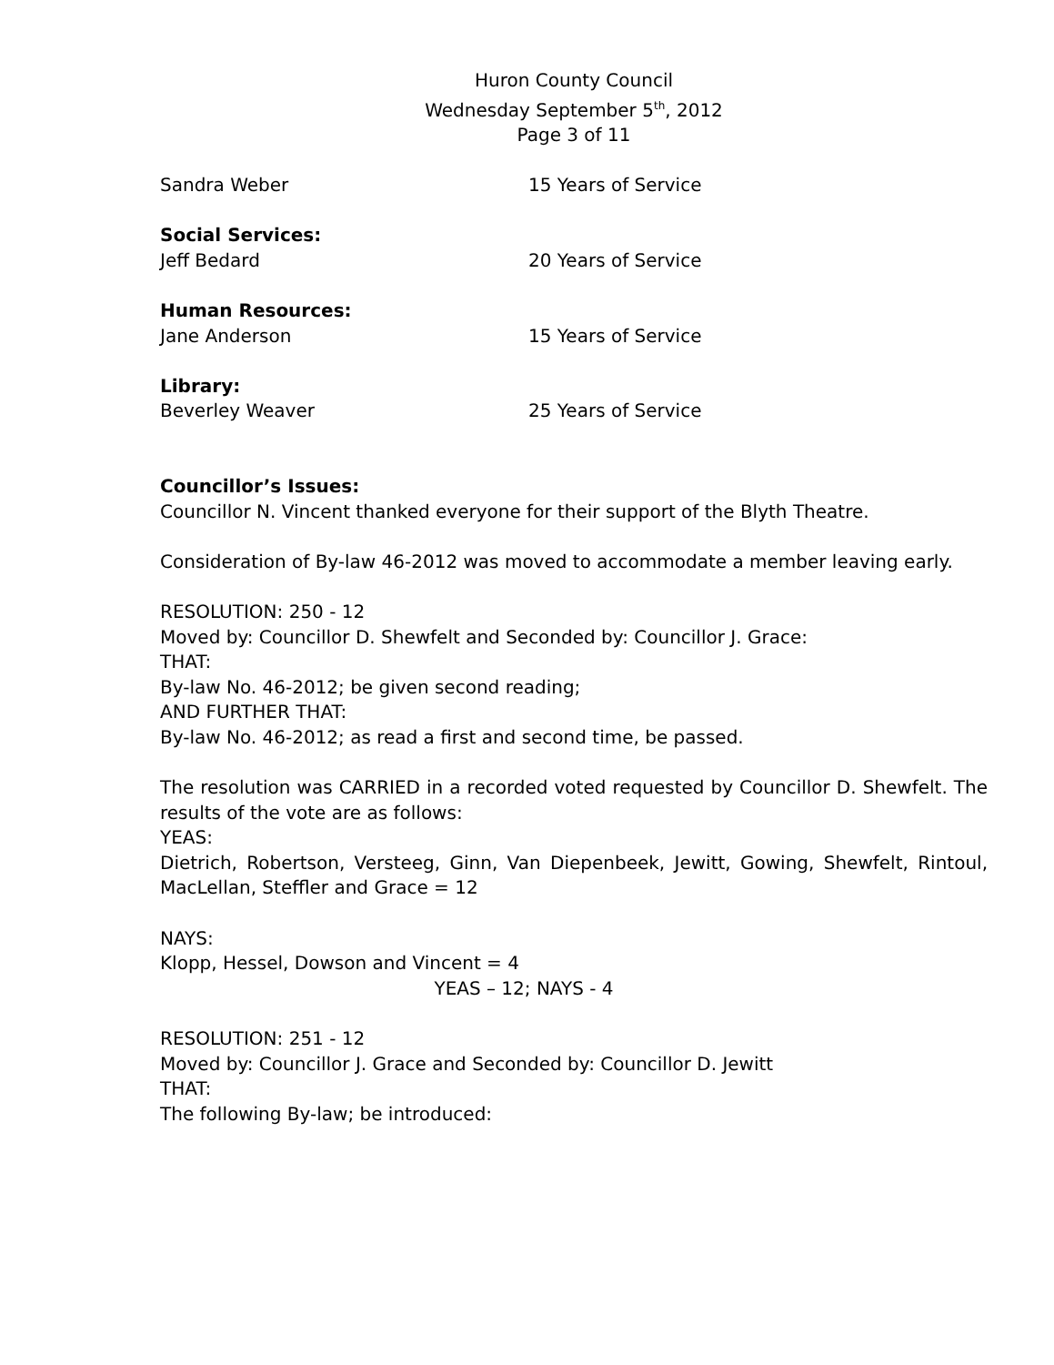Huron County Council
Wednesday September 5<sup>th</sup>, 2012
Page 3 of 11
Sandra Weber 15 Years of Service
Social Services:
Jeff Bedard 20 Years of Service
Human Resources:
Jane Anderson 15 Years of Service
Library:
Beverley Weaver 25 Years of Service
Councillor’s Issues:
Councillor N. Vincent thanked everyone for their support of the Blyth Theatre.
Consideration of By-law 46-2012 was moved to accommodate a member leaving early.
RESOLUTION: 250 - 12
Moved by: Councillor D. Shewfelt and Seconded by: Councillor J. Grace:
THAT:
By-law No. 46-2012; be given second reading;
AND FURTHER THAT:
By-law No. 46-2012; as read a first and second time, be passed.
The resolution was CARRIED in a recorded voted requested by Councillor D. Shewfelt. The results of the vote are as follows:
YEAS:
Dietrich, Robertson, Versteeg, Ginn, Van Diepenbeek, Jewitt, Gowing, Shewfelt, Rintoul, MacLellan, Steffler and Grace = 12
NAYS:
Klopp, Hessel, Dowson and Vincent = 4
YEAS – 12; NAYS - 4
RESOLUTION: 251 - 12
Moved by: Councillor J. Grace and Seconded by: Councillor D. Jewitt
THAT:
The following By-law; be introduced: